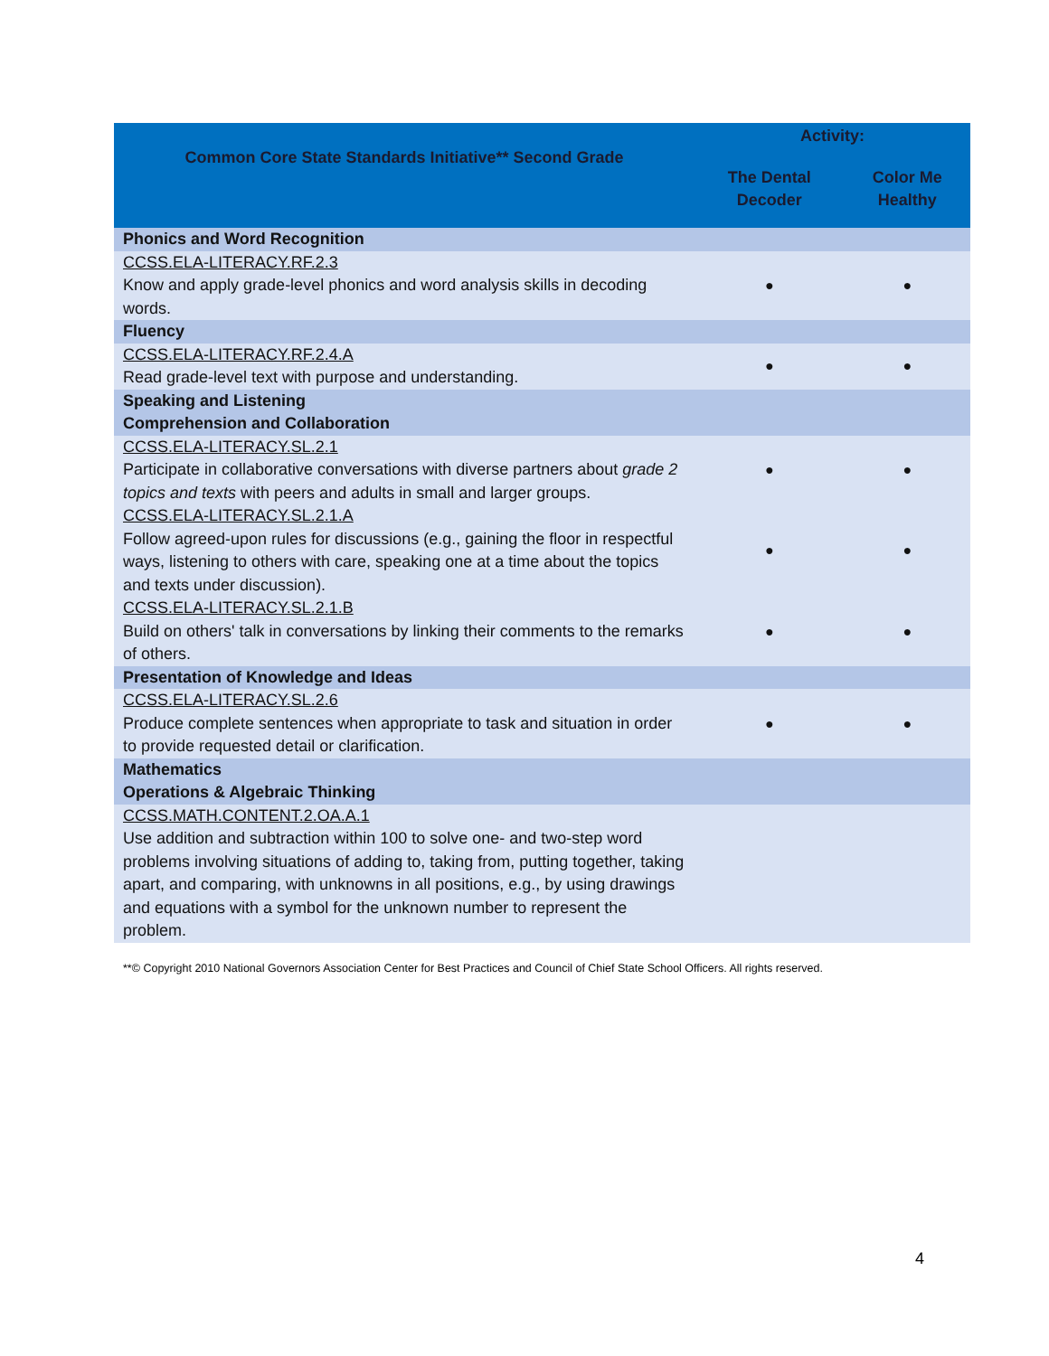| Common Core State Standards Initiative** Second Grade | Activity: | |
| --- | --- | --- |
| | The Dental Decoder | Color Me Healthy |
| Phonics and Word Recognition | | |
| CCSS.ELA-LITERACY.RF.2.3 Know and apply grade-level phonics and word analysis skills in decoding words. | ● | ● |
| Fluency | | |
| CCSS.ELA-LITERACY.RF.2.4.A Read grade-level text with purpose and understanding. | ● | ● |
| Speaking and Listening Comprehension and Collaboration | | |
| CCSS.ELA-LITERACY.SL.2.1 Participate in collaborative conversations with diverse partners about grade 2 topics and texts with peers and adults in small and larger groups. | ● | ● |
| CCSS.ELA-LITERACY.SL.2.1.A Follow agreed-upon rules for discussions (e.g., gaining the floor in respectful ways, listening to others with care, speaking one at a time about the topics and texts under discussion). | ● | ● |
| CCSS.ELA-LITERACY.SL.2.1.B Build on others' talk in conversations by linking their comments to the remarks of others. | ● | ● |
| Presentation of Knowledge and Ideas | | |
| CCSS.ELA-LITERACY.SL.2.6 Produce complete sentences when appropriate to task and situation in order to provide requested detail or clarification. | ● | ● |
| Mathematics Operations & Algebraic Thinking | | |
| CCSS.MATH.CONTENT.2.OA.A.1 Use addition and subtraction within 100 to solve one- and two-step word problems involving situations of adding to, taking from, putting together, taking apart, and comparing, with unknowns in all positions, e.g., by using drawings and equations with a symbol for the unknown number to represent the problem. | | |
**© Copyright 2010 National Governors Association Center for Best Practices and Council of Chief State School Officers. All rights reserved.
4